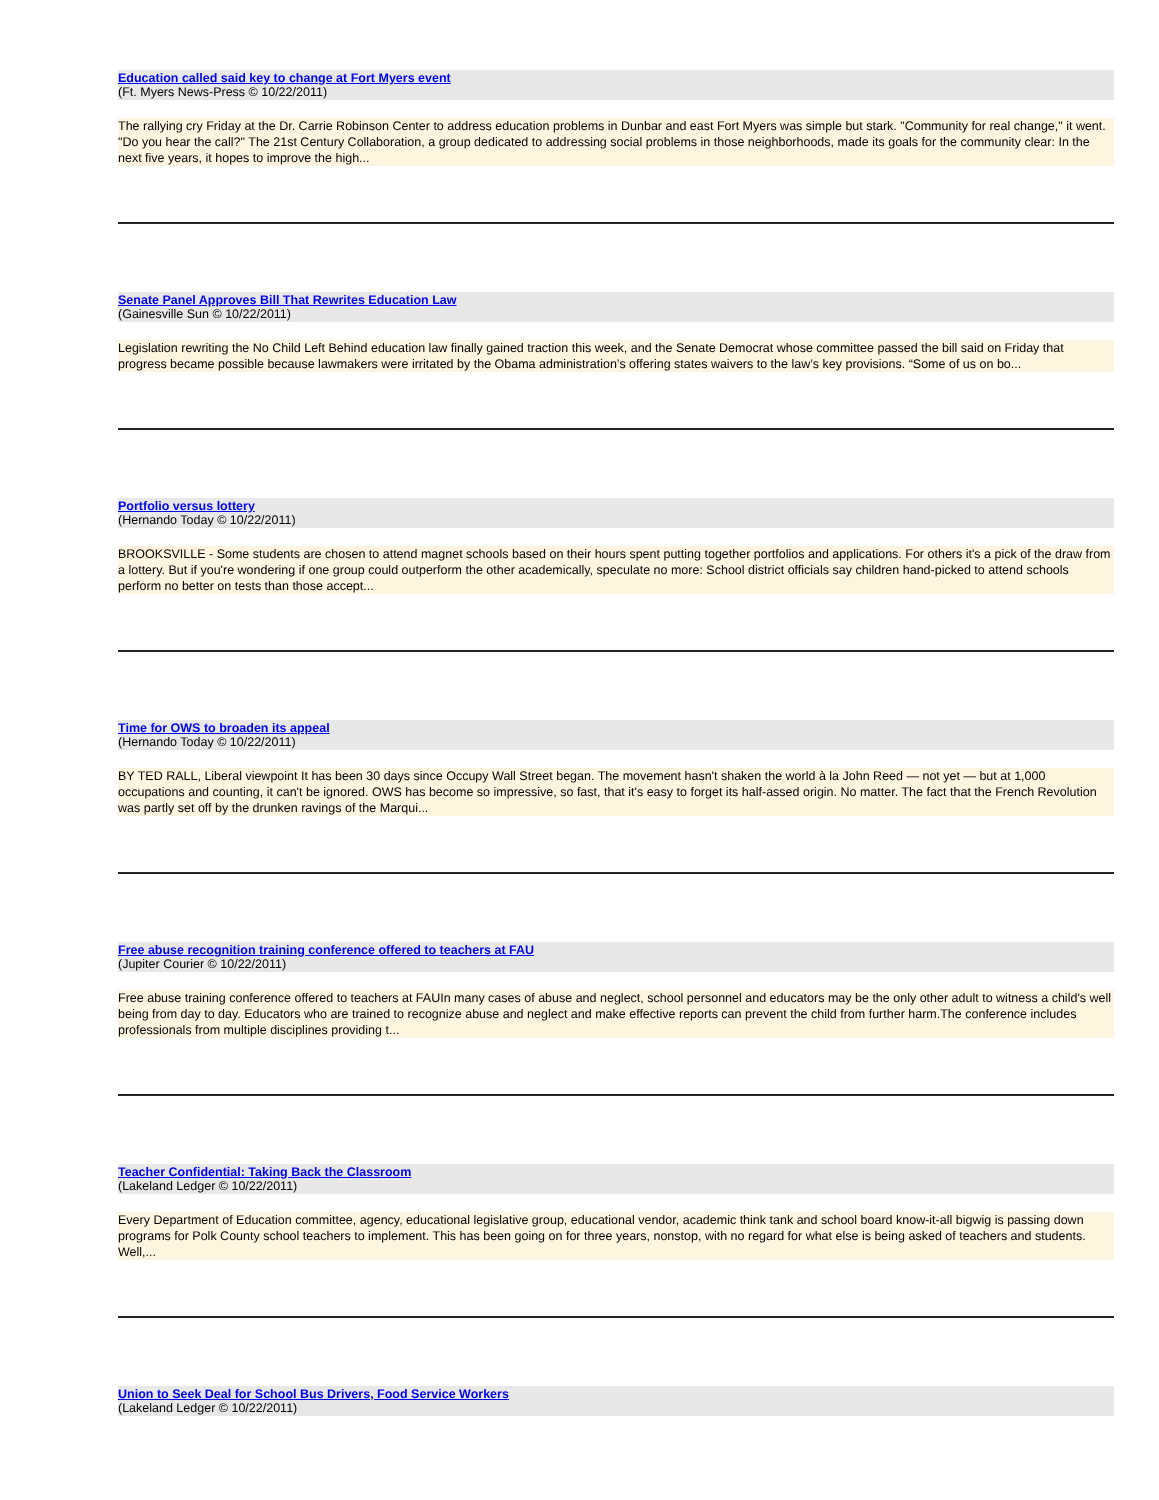Education called said key to change at Fort Myers event
(Ft. Myers News-Press © 10/22/2011)
The rallying cry Friday at the Dr. Carrie Robinson Center to address education problems in Dunbar and east Fort Myers was simple but stark. "Community for real change," it went. "Do you hear the call?" The 21st Century Collaboration, a group dedicated to addressing social problems in those neighborhoods, made its goals for the community clear: In the next five years, it hopes to improve the high...
Senate Panel Approves Bill That Rewrites Education Law
(Gainesville Sun © 10/22/2011)
Legislation rewriting the No Child Left Behind education law finally gained traction this week, and the Senate Democrat whose committee passed the bill said on Friday that progress became possible because lawmakers were irritated by the Obama administration’s offering states waivers to the law’s key provisions. “Some of us on bo...
Portfolio versus lottery
(Hernando Today © 10/22/2011)
BROOKSVILLE - Some students are chosen to attend magnet schools based on their hours spent putting together portfolios and applications. For others it's a pick of the draw from a lottery. But if you're wondering if one group could outperform the other academically, speculate no more: School district officials say children hand-picked to attend schools perform no better on tests than those accept...
Time for OWS to broaden its appeal
(Hernando Today © 10/22/2011)
BY TED RALL, Liberal viewpoint It has been 30 days since Occupy Wall Street began. The movement hasn't shaken the world à la John Reed — not yet — but at 1,000 occupations and counting, it can't be ignored. OWS has become so impressive, so fast, that it's easy to forget its half-assed origin. No matter. The fact that the French Revolution was partly set off by the drunken ravings of the Marqui...
Free abuse recognition training conference offered to teachers at FAU
(Jupiter Courier © 10/22/2011)
Free abuse training conference offered to teachers at FAUIn many cases of abuse and neglect, school personnel and educators may be the only other adult to witness a child's well being from day to day. Educators who are trained to recognize abuse and neglect and make effective reports can prevent the child from further harm.The conference includes professionals from multiple disciplines providing t...
Teacher Confidential: Taking Back the Classroom
(Lakeland Ledger © 10/22/2011)
Every Department of Education committee, agency, educational legislative group, educational vendor, academic think tank and school board know-it-all bigwig is passing down programs for Polk County school teachers to implement. This has been going on for three years, nonstop, with no regard for what else is being asked of teachers and students. Well,...
Union to Seek Deal for School Bus Drivers, Food Service Workers
(Lakeland Ledger © 10/22/2011)